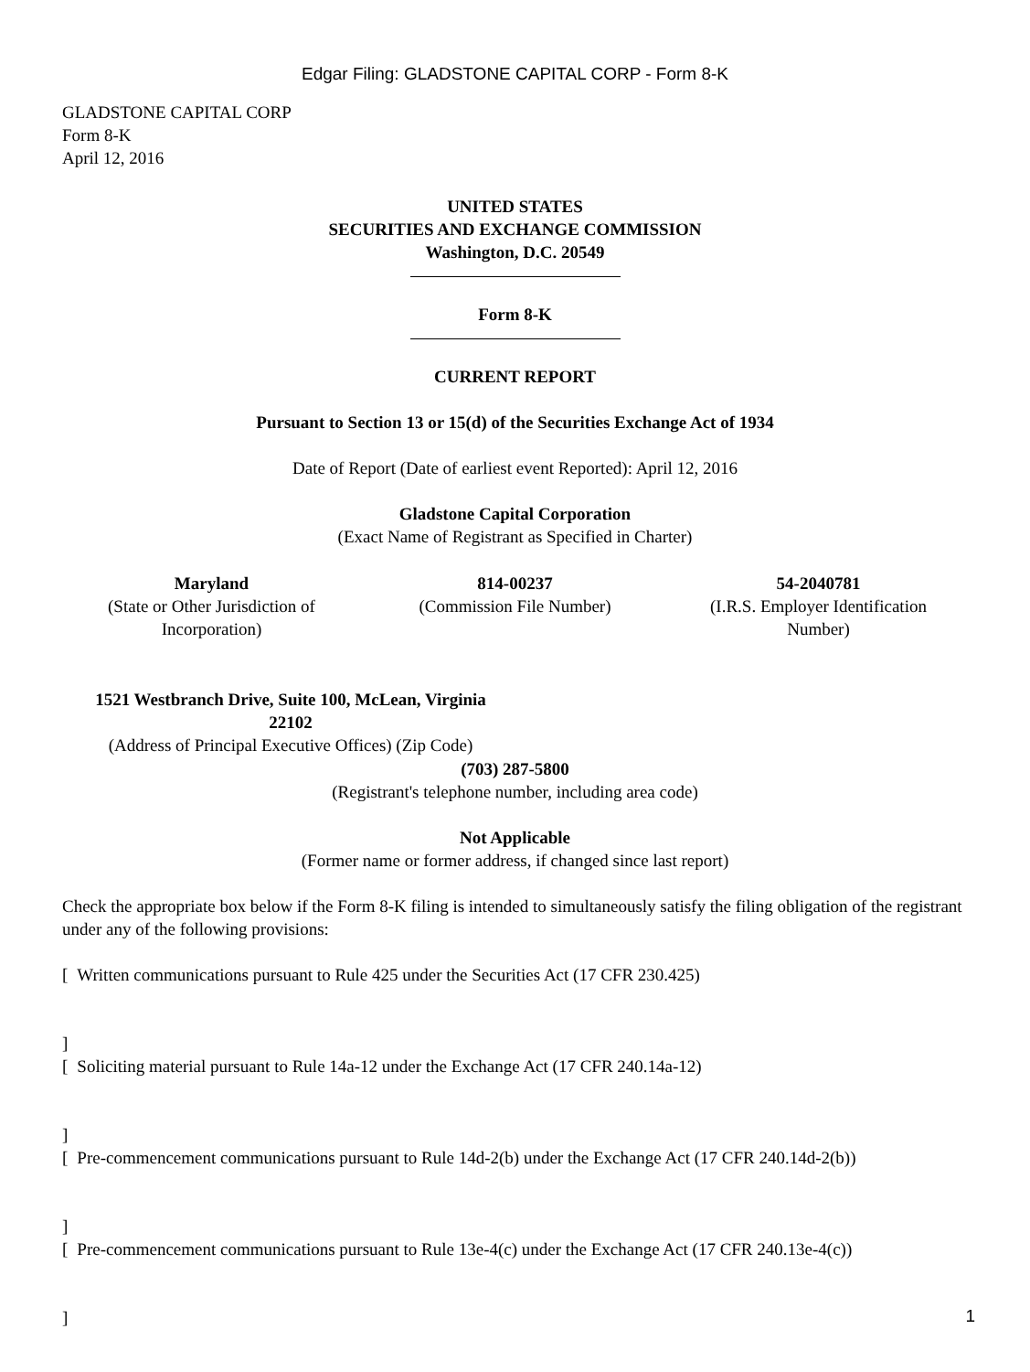Edgar Filing: GLADSTONE CAPITAL CORP - Form 8-K
GLADSTONE CAPITAL CORP
Form 8-K
April 12, 2016
UNITED STATES
SECURITIES AND EXCHANGE COMMISSION
Washington, D.C. 20549
Form 8-K
CURRENT REPORT
Pursuant to Section 13 or 15(d) of the Securities Exchange Act of 1934
Date of Report (Date of earliest event Reported): April 12, 2016
Gladstone Capital Corporation
(Exact Name of Registrant as Specified in Charter)
| Maryland (State or Other Jurisdiction of Incorporation) | 814-00237 (Commission File Number) | 54-2040781 (I.R.S. Employer Identification Number) |
| 1521 Westbranch Drive, Suite 100, McLean, Virginia 22102 (Address of Principal Executive Offices) (Zip Code) |
(703) 287-5800
(Registrant's telephone number, including area code)
Not Applicable
(Former name or former address, if changed since last report)
Check the appropriate box below if the Form 8-K filing is intended to simultaneously satisfy the filing obligation of the registrant under any of the following provisions:
| [ ] | Written communications pursuant to Rule 425 under the Securities Act (17 CFR 230.425) |
| [ ] | Soliciting material pursuant to Rule 14a-12 under the Exchange Act (17 CFR 240.14a-12) |
| [ ] | Pre-commencement communications pursuant to Rule 14d-2(b) under the Exchange Act (17 CFR 240.14d-2(b)) |
| [ ] | Pre-commencement communications pursuant to Rule 13e-4(c) under the Exchange Act (17 CFR 240.13e-4(c)) |
1